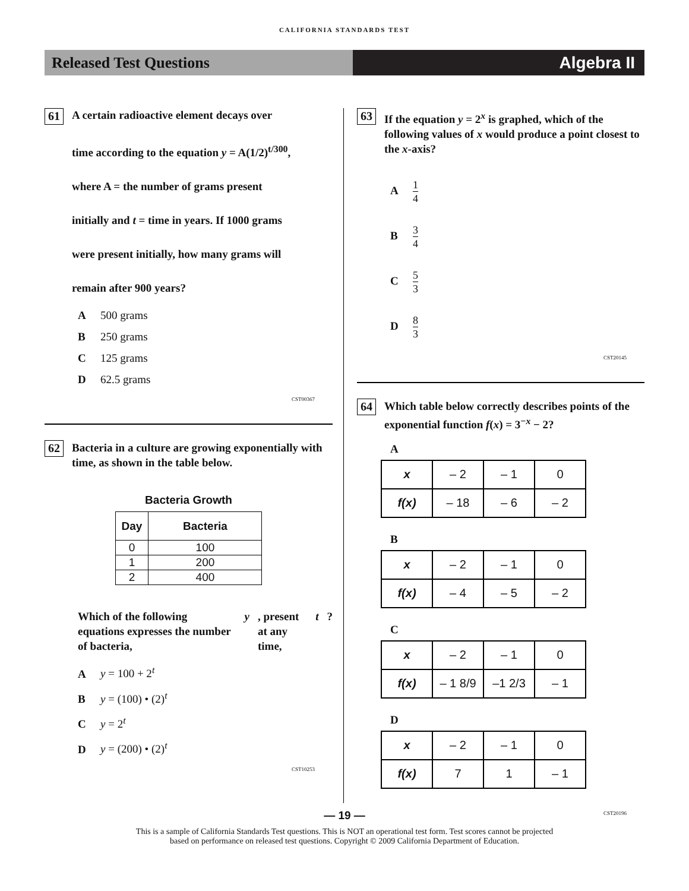CALIFORNIA STANDARDS TEST
Released Test Questions Algebra II
61
A certain radioactive element decays over
time according to the equation y = A(1/2)<sup>t/300</sup>,
where A = the number of grams present
initially and t = time in years. If 1000 grams
were present initially, how many grams will
remain after 900 years?
A 500 grams
B 250 grams
C 125 grams
D 62.5 grams
CST00367
62
Bacteria in a culture are growing exponentially with time, as shown in the table below.
Bacteria Growth
| Day | Bacteria |
| --- | --- |
| 0 | 100 |
| 1 | 200 |
| 2 | 400 |
Which of the following equations expresses the number of bacteria, y, present at any time, t?
Ay = 100 + 2<sup>t</sup>
By = (100) • (2)<sup>t</sup>
Cy = 2<sup>t</sup>
Dy = (200) • (2)<sup>t</sup>
CST10253
63
If the equation y = 2<sup>x</sup> is graphed, which of the following values of x would produce a point closest to the x-axis?
A 1 4
B 3 4
C 5 3
D 8 3
CST20145
64
Which table below correctly describes points of the exponential function f(x) = 3<sup>−x</sup> − 2?
A
| x | – 2 | – 1 | 0 |
| f(x) | – 18 | – 6 | – 2 |
B
| x | – 2 | – 1 | 0 |
| f(x) | – 4 | – 5 | – 2 |
C
| x | – 2 | – 1 | 0 |
| f(x) | – 1 8/9 | –1 2/3 | – 1 |
D
| x | – 2 | – 1 | 0 |
| f(x) | 7 | 1 | – 1 |
CST20196
— 19 —
This is a sample of California Standards Test questions. This is NOT an operational test form. Test scores cannot be projected
based on performance on released test questions. Copyright © 2009 California Department of Education.